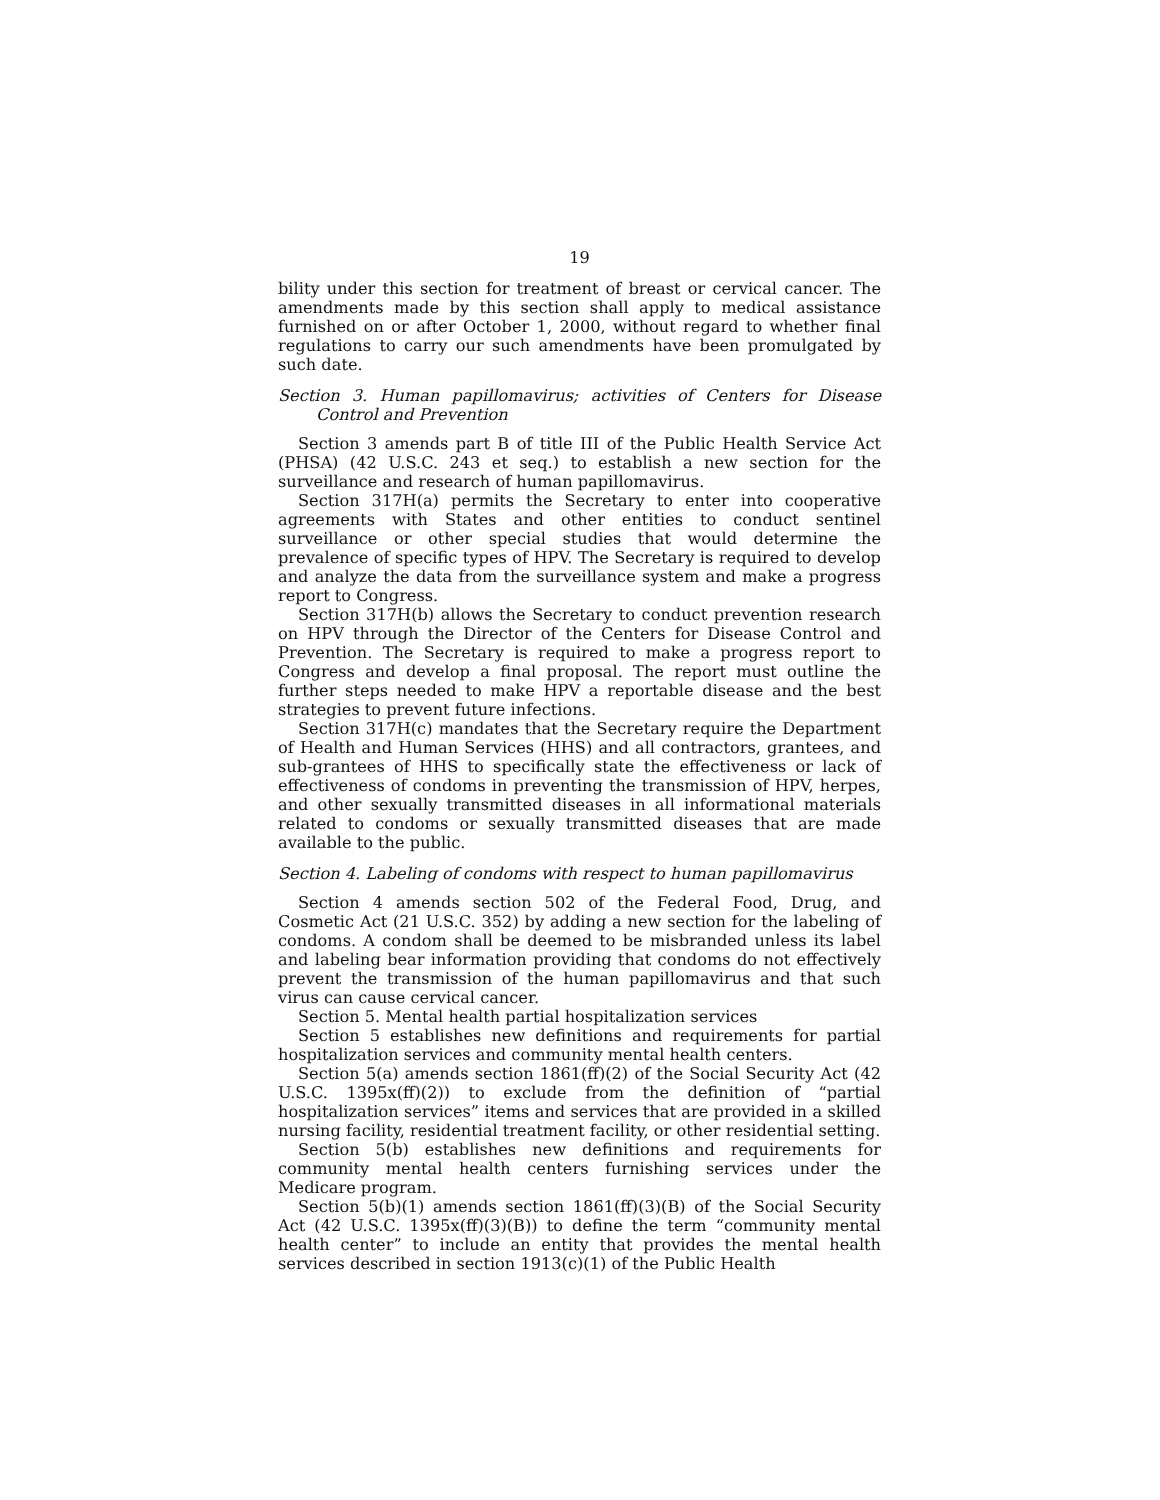19
bility under this section for treatment of breast or cervical cancer. The amendments made by this section shall apply to medical assistance furnished on or after October 1, 2000, without regard to whether final regulations to carry our such amendments have been promulgated by such date.
Section 3. Human papillomavirus; activities of Centers for Disease Control and Prevention
Section 3 amends part B of title III of the Public Health Service Act (PHSA) (42 U.S.C. 243 et seq.) to establish a new section for the surveillance and research of human papillomavirus.
Section 317H(a) permits the Secretary to enter into cooperative agreements with States and other entities to conduct sentinel surveillance or other special studies that would determine the prevalence of specific types of HPV. The Secretary is required to develop and analyze the data from the surveillance system and make a progress report to Congress.
Section 317H(b) allows the Secretary to conduct prevention research on HPV through the Director of the Centers for Disease Control and Prevention. The Secretary is required to make a progress report to Congress and develop a final proposal. The report must outline the further steps needed to make HPV a reportable disease and the best strategies to prevent future infections.
Section 317H(c) mandates that the Secretary require the Department of Health and Human Services (HHS) and all contractors, grantees, and sub-grantees of HHS to specifically state the effectiveness or lack of effectiveness of condoms in preventing the transmission of HPV, herpes, and other sexually transmitted diseases in all informational materials related to condoms or sexually transmitted diseases that are made available to the public.
Section 4. Labeling of condoms with respect to human papillomavirus
Section 4 amends section 502 of the Federal Food, Drug, and Cosmetic Act (21 U.S.C. 352) by adding a new section for the labeling of condoms. A condom shall be deemed to be misbranded unless its label and labeling bear information providing that condoms do not effectively prevent the transmission of the human papillomavirus and that such virus can cause cervical cancer.
Section 5. Mental health partial hospitalization services
Section 5 establishes new definitions and requirements for partial hospitalization services and community mental health centers.
Section 5(a) amends section 1861(ff)(2) of the Social Security Act (42 U.S.C. 1395x(ff)(2)) to exclude from the definition of “partial hospitalization services” items and services that are provided in a skilled nursing facility, residential treatment facility, or other residential setting.
Section 5(b) establishes new definitions and requirements for community mental health centers furnishing services under the Medicare program.
Section 5(b)(1) amends section 1861(ff)(3)(B) of the Social Security Act (42 U.S.C. 1395x(ff)(3)(B)) to define the term “community mental health center” to include an entity that provides the mental health services described in section 1913(c)(1) of the Public Health